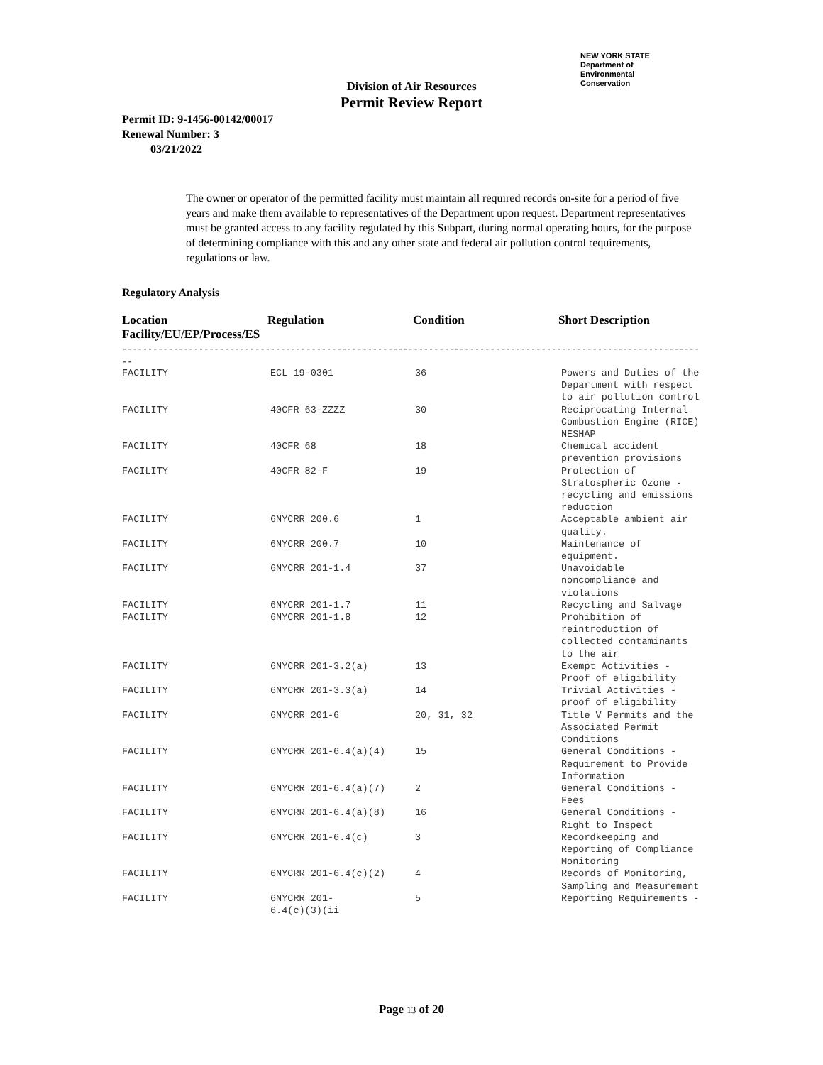NEW YORK STATE Department of
Environmental
Conservation
Division of Air Resources
Permit Review Report
Permit ID: 9-1456-00142/00017
Renewal Number: 3
03/21/2022
The owner or operator of the permitted facility must maintain all required records on-site for a period of five years and make them available to representatives of the Department upon request. Department representatives must be granted access to any facility regulated by this Subpart, during normal operating hours, for the purpose of determining compliance with this and any other state and federal air pollution control requirements, regulations or law.
Regulatory Analysis
| Location Facility/EU/EP/Process/ES | Regulation | Condition | Short Description |
| --- | --- | --- | --- |
------------------------------------------------------------------------------------------------------------------------
--
| FACILITY | ECL 19-0301 | 36 | Powers and Duties of the Department with respect to air pollution control |
| FACILITY | 40CFR 63-ZZZZ | 30 | Reciprocating Internal Combustion Engine (RICE) NESHAP |
| FACILITY | 40CFR 68 | 18 | Chemical accident prevention provisions |
| FACILITY | 40CFR 82-F | 19 | Protection of Stratospheric Ozone - recycling and emissions reduction |
| FACILITY | 6NYCRR 200.6 | 1 | Acceptable ambient air quality. |
| FACILITY | 6NYCRR 200.7 | 10 | Maintenance of equipment. |
| FACILITY | 6NYCRR 201-1.4 | 37 | Unavoidable noncompliance and violations |
| FACILITY | 6NYCRR 201-1.7 | 11 | Recycling and Salvage |
| FACILITY | 6NYCRR 201-1.8 | 12 | Prohibition of reintroduction of collected contaminants to the air |
| FACILITY | 6NYCRR 201-3.2(a) | 13 | Exempt Activities - Proof of eligibility |
| FACILITY | 6NYCRR 201-3.3(a) | 14 | Trivial Activities - proof of eligibility |
| FACILITY | 6NYCRR 201-6 | 20, 31, 32 | Title V Permits and the Associated Permit Conditions |
| FACILITY | 6NYCRR 201-6.4(a)(4) | 15 | General Conditions - Requirement to Provide Information |
| FACILITY | 6NYCRR 201-6.4(a)(7) | 2 | General Conditions - Fees |
| FACILITY | 6NYCRR 201-6.4(a)(8) | 16 | General Conditions - Right to Inspect |
| FACILITY | 6NYCRR 201-6.4(c) | 3 | Recordkeeping and Reporting of Compliance Monitoring |
| FACILITY | 6NYCRR 201-6.4(c)(2) | 4 | Records of Monitoring, Sampling and Measurement |
| FACILITY | 6NYCRR 201- 6.4(c)(3)(ii | 5 | Reporting Requirements - |
Page 13 of 20